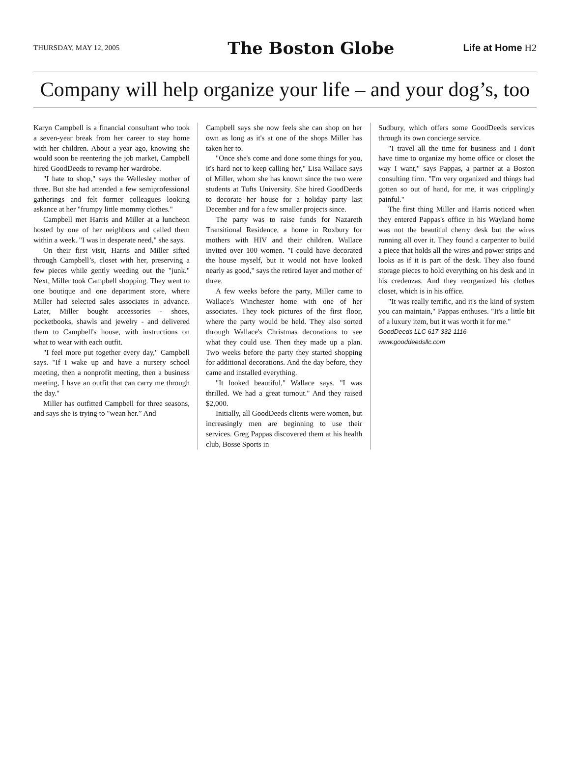THURSDAY, MAY 12, 2005 The Boston Globe Life at Home H2
Company will help organize your life – and your dog’s, too
Karyn Campbell is a financial consultant who took a seven-year break from her career to stay home with her children. About a year ago, knowing she would soon be reentering the job market, Campbell hired GoodDeeds to revamp her wardrobe.
"I hate to shop," says the Wellesley mother of three. But she had attended a few semiprofessional gatherings and felt former colleagues looking askance at her "frumpy little mommy clothes."
Campbell met Harris and Miller at a luncheon hosted by one of her neighbors and called them within a week. "I was in desperate need," she says.
On their first visit, Harris and Miller sifted through Campbell’s, closet with her, preserving a few pieces while gently weeding out the "junk." Next, Miller took Campbell shopping. They went to one boutique and one department store, where Miller had selected sales associates in advance. Later, Miller bought accessories - shoes, pocketbooks, shawls and jewelry - and delivered them to Campbell's house, with instructions on what to wear with each outfit.
"I feel more put together every day," Campbell says. "If I wake up and have a nursery school meeting, then a nonprofit meeting, then a business meeting, I have an outfit that can carry me through the day."
Miller has outfitted Campbell for three seasons, and says she is trying to "wean her.” And
Campbell says she now feels she can shop on her own as long as it's at one of the shops Miller has taken her to.
"Once she's come and done some things for you, it's hard not to keep calling her," Lisa Wallace says of Miller, whom she has known since the two were students at Tufts University. She hired GoodDeeds to decorate her house for a holiday party last December and for a few smaller projects since.
The party was to raise funds for Nazareth Transitional Residence, a home in Roxbury for mothers with HIV and their children. Wallace invited over 100 women. "I could have decorated the house myself, but it would not have looked nearly as good," says the retired layer and mother of three.
A few weeks before the party, Miller came to Wallace's Winchester home with one of her associates. They took pictures of the first floor, where the party would be held. They also sorted through Wallace's Christmas decorations to see what they could use. Then they made up a plan. Two weeks before the party they started shopping for additional decorations. And the day before, they came and installed everything.
"It looked beautiful," Wallace says. "I was thrilled. We had a great turnout." And they raised $2,000.
Initially, all GoodDeeds clients were women, but increasingly men are beginning to use their services. Greg Pappas discovered them at his health club, Bosse Sports in
Sudbury, which offers some GoodDeeds services through its own concierge service.
"I travel all the time for business and I don't have time to organize my home office or closet the way I want," says Pappas, a partner at a Boston consulting firm. "I'm very organized and things had gotten so out of hand, for me, it was cripplingly painful."
The first thing Miller and Harris noticed when they entered Pappas's office in his Wayland home was not the beautiful cherry desk but the wires running all over it. They found a carpenter to build a piece that holds all the wires and power strips and looks as if it is part of the desk. They also found storage pieces to hold everything on his desk and in his credenzas. And they reorganized his clothes closet, which is in his office.
"It was really terrific, and it's the kind of system you can maintain," Pappas enthuses. "It's a little bit of a luxury item, but it was worth it for me."
GoodDeeds LLC 617-332-1116
www.gooddeedsllc.com